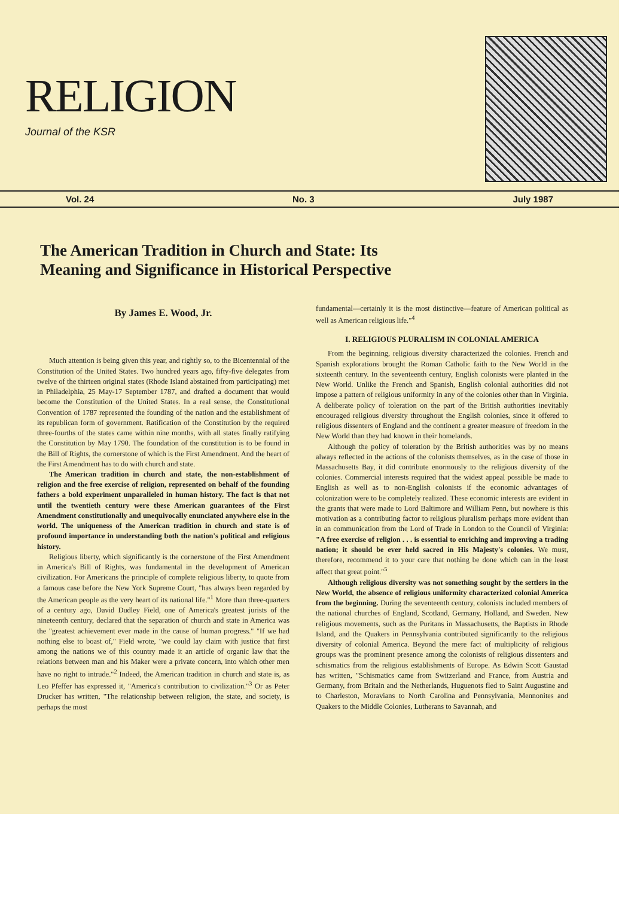RELIGION
Journal of the KSR
Vol. 24 No. 3 July 1987
The American Tradition in Church and State: Its
Meaning and Significance in Historical Perspective
By James E. Wood, Jr.
Much attention is being given this year, and rightly so, to the Bicentennial of the Constitution of the United States. Two hundred years ago, fifty-five delegates from twelve of the thirteen original states (Rhode Island abstained from participating) met in Philadelphia, 25 May-17 September 1787, and drafted a document that would become the Constitution of the United States. In a real sense, the Constitutional Convention of 1787 represented the founding of the nation and the establishment of its republican form of government. Ratification of the Constitution by the required three-fourths of the states came within nine months, with all states finally ratifying the Constitution by May 1790. The foundation of the constitution is to be found in the Bill of Rights, the cornerstone of which is the First Amendment. And the heart of the First Amendment has to do with church and state.
The American tradition in church and state, the non-establishment of religion and the free exercise of religion, represented on behalf of the founding fathers a bold experiment unparalleled in human history. The fact is that not until the twentieth century were these American guarantees of the First Amendment constitutionally and unequivocally enunciated anywhere else in the world. The uniqueness of the American tradition in church and state is of profound importance in understanding both the nation's political and religious history.
Religious liberty, which significantly is the cornerstone of the First Amendment in America's Bill of Rights, was fundamental in the development of American civilization. For Americans the principle of complete religious liberty, to quote from a famous case before the New York Supreme Court, "has always been regarded by the American people as the very heart of its national life."<sup>1</sup> More than three-quarters of a century ago, David Dudley Field, one of America's greatest jurists of the nineteenth century, declared that the separation of church and state in America was the "greatest achievement ever made in the cause of human progress." "If we had nothing else to boast of," Field wrote, "we could lay claim with justice that first among the nations we of this country made it an article of organic law that the relations between man and his Maker were a private concern, into which other men have no right to intrude."<sup>2</sup> Indeed, the American tradition in church and state is, as Leo Pfeffer has expressed it, "America's contribution to civilization."<sup>3</sup> Or as Peter Drucker has written, "The relationship between religion, the state, and society, is perhaps the most
fundamental—certainly it is the most distinctive—feature of American political as well as American religious life."<sup>4</sup>
I. RELIGIOUS PLURALISM IN COLONIAL AMERICA
From the beginning, religious diversity characterized the colonies. French and Spanish explorations brought the Roman Catholic faith to the New World in the sixteenth century. In the seventeenth century, English colonists were planted in the New World. Unlike the French and Spanish, English colonial authorities did not impose a pattern of religious uniformity in any of the colonies other than in Virginia. A deliberate policy of toleration on the part of the British authorities inevitably encouraged religious diversity throughout the English colonies, since it offered to religious dissenters of England and the continent a greater measure of freedom in the New World than they had known in their homelands.
Although the policy of toleration by the British authorities was by no means always reflected in the actions of the colonists themselves, as in the case of those in Massachusetts Bay, it did contribute enormously to the religious diversity of the colonies. Commercial interests required that the widest appeal possible be made to English as well as to non-English colonists if the economic advantages of colonization were to be completely realized. These economic interests are evident in the grants that were made to Lord Baltimore and William Penn, but nowhere is this motivation as a contributing factor to religious pluralism perhaps more evident than in an communication from the Lord of Trade in London to the Council of Virginia: "A free exercise of religion . . . is essential to enriching and improving a trading nation; it should be ever held sacred in His Majesty's colonies. We must, therefore, recommend it to your care that nothing be done which can in the least affect that great point."<sup>5</sup>
Although religious diversity was not something sought by the settlers in the New World, the absence of religious uniformity characterized colonial America from the beginning. During the seventeenth century, colonists included members of the national churches of England, Scotland, Germany, Holland, and Sweden. New religious movements, such as the Puritans in Massachusetts, the Baptists in Rhode Island, and the Quakers in Pennsylvania contributed significantly to the religious diversity of colonial America. Beyond the mere fact of multiplicity of religious groups was the prominent presence among the colonists of religious dissenters and schismatics from the religious establishments of Europe. As Edwin Scott Gaustad has written, "Schismatics came from Switzerland and France, from Austria and Germany, from Britain and the Netherlands, Huguenots fled to Saint Augustine and to Charleston, Moravians to North Carolina and Pennsylvania, Mennonites and Quakers to the Middle Colonies, Lutherans to Savannah, and